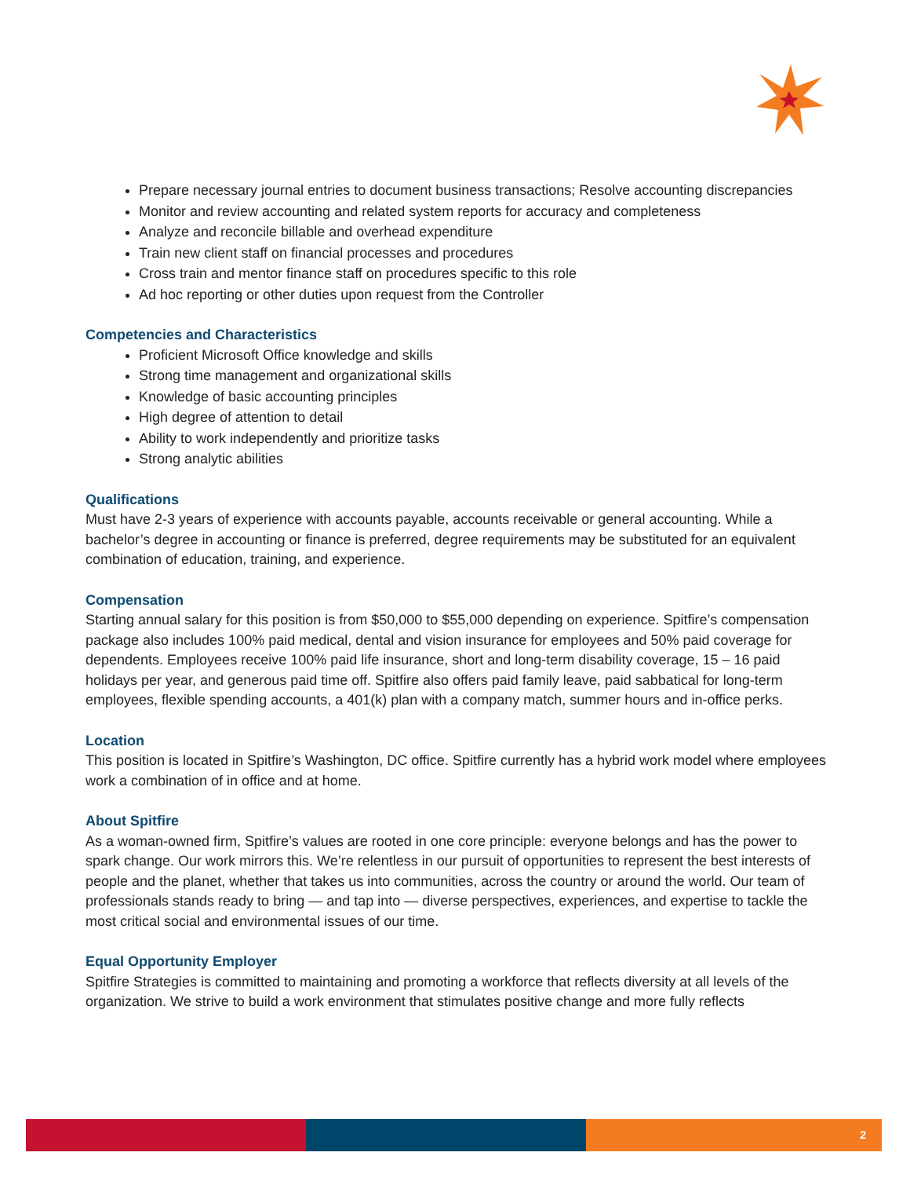Prepare necessary journal entries to document business transactions; Resolve accounting discrepancies
Monitor and review accounting and related system reports for accuracy and completeness
Analyze and reconcile billable and overhead expenditure
Train new client staff on financial processes and procedures
Cross train and mentor finance staff on procedures specific to this role
Ad hoc reporting or other duties upon request from the Controller
Competencies and Characteristics
Proficient Microsoft Office knowledge and skills
Strong time management and organizational skills
Knowledge of basic accounting principles
High degree of attention to detail
Ability to work independently and prioritize tasks
Strong analytic abilities
Qualifications
Must have 2-3 years of experience with accounts payable, accounts receivable or general accounting. While a bachelor’s degree in accounting or finance is preferred, degree requirements may be substituted for an equivalent combination of education, training, and experience.
Compensation
Starting annual salary for this position is from $50,000 to $55,000 depending on experience. Spitfire’s compensation package also includes 100% paid medical, dental and vision insurance for employees and 50% paid coverage for dependents. Employees receive 100% paid life insurance, short and long-term disability coverage, 15 – 16 paid holidays per year, and generous paid time off. Spitfire also offers paid family leave, paid sabbatical for long-term employees, flexible spending accounts, a 401(k) plan with a company match, summer hours and in-office perks.
Location
This position is located in Spitfire’s Washington, DC office. Spitfire currently has a hybrid work model where employees work a combination of in office and at home.
About Spitfire
As a woman-owned firm, Spitfire’s values are rooted in one core principle: everyone belongs and has the power to spark change. Our work mirrors this. We’re relentless in our pursuit of opportunities to represent the best interests of people and the planet, whether that takes us into communities, across the country or around the world. Our team of professionals stands ready to bring — and tap into — diverse perspectives, experiences, and expertise to tackle the most critical social and environmental issues of our time.
Equal Opportunity Employer
Spitfire Strategies is committed to maintaining and promoting a workforce that reflects diversity at all levels of the organization. We strive to build a work environment that stimulates positive change and more fully reflects
2